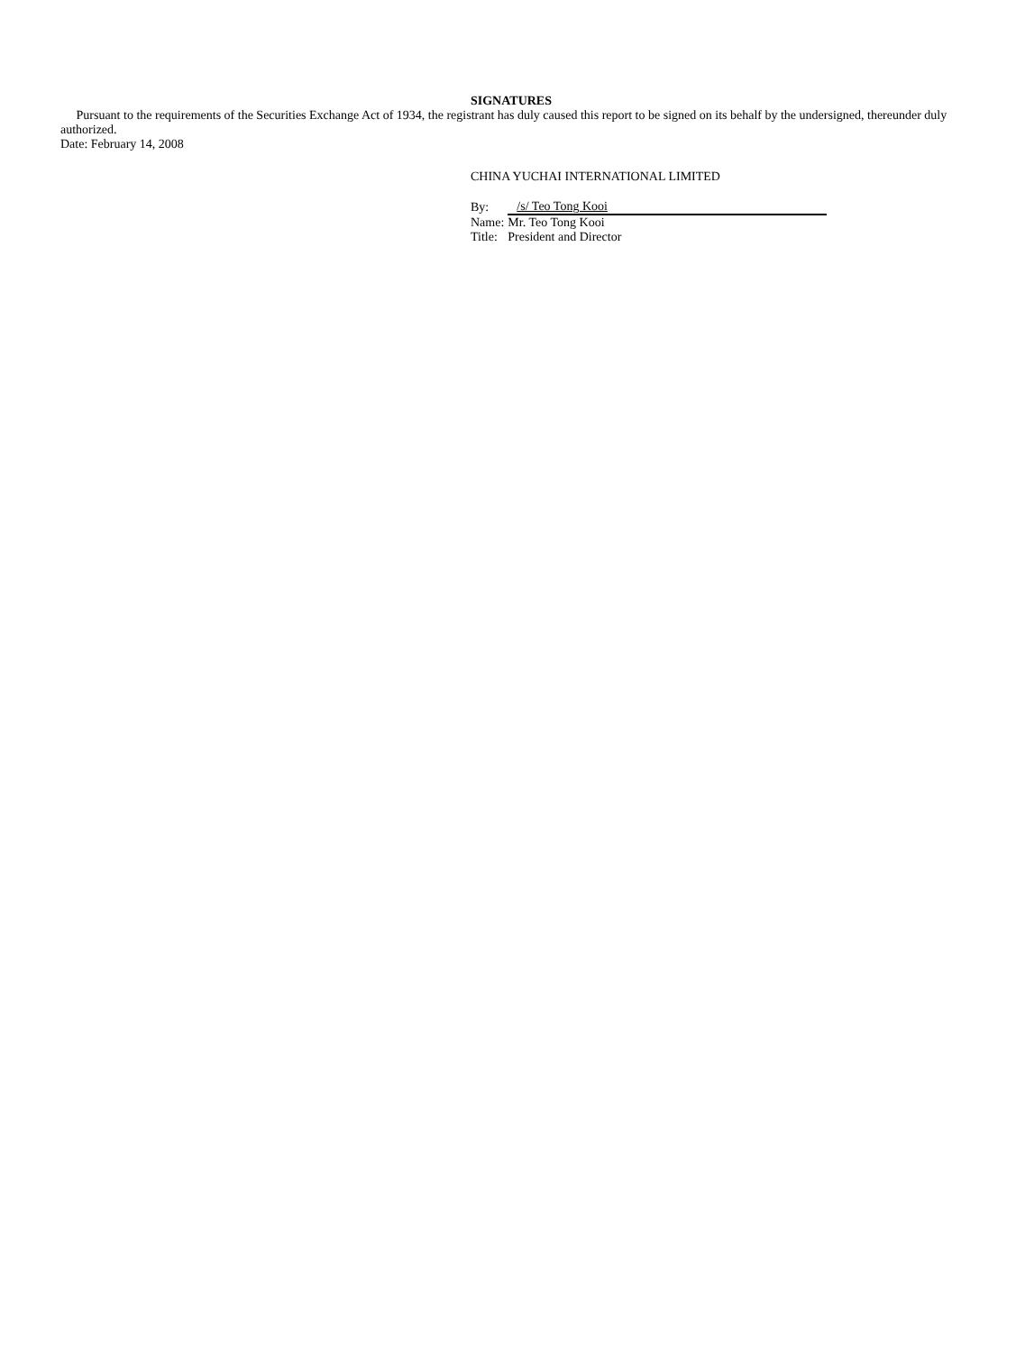SIGNATURES
Pursuant to the requirements of the Securities Exchange Act of 1934, the registrant has duly caused this report to be signed on its behalf by the undersigned, thereunder duly authorized.
Date: February 14, 2008
CHINA YUCHAI INTERNATIONAL LIMITED
| By: | /s/ Teo Tong Kooi |
| Name: | Mr. Teo Tong Kooi |
| Title: | President and Director |